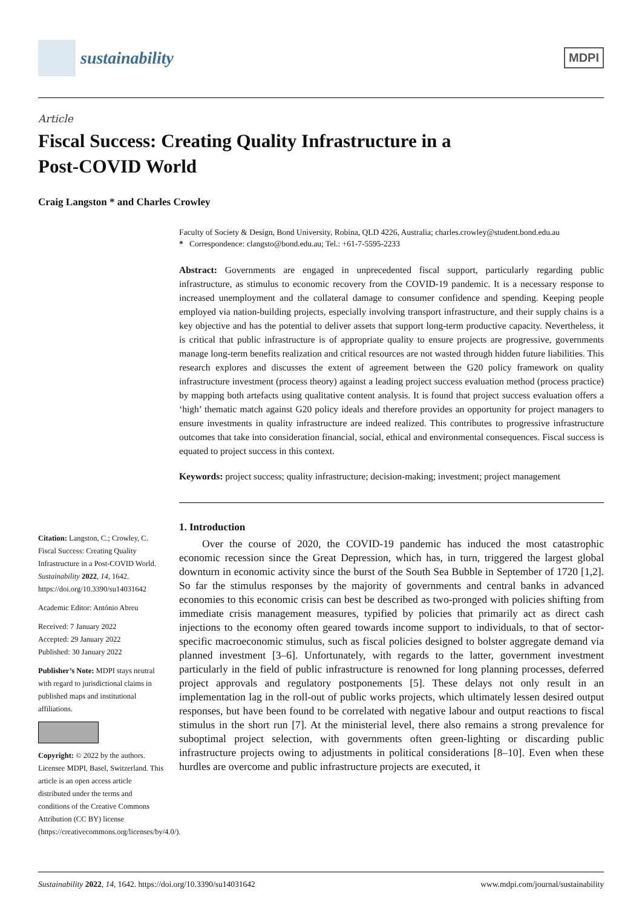sustainability
MDPI
Article
Fiscal Success: Creating Quality Infrastructure in a
Post-COVID World
Craig Langston * and Charles Crowley
Citation: Langston, C.; Crowley, C. Fiscal Success: Creating Quality Infrastructure in a Post-COVID World. Sustainability 2022, 14, 1642. https://doi.org/10.3390/su14031642
Academic Editor: António Abreu
Received: 7 January 2022
Accepted: 29 January 2022
Published: 30 January 2022
Publisher’s Note: MDPI stays neutral with regard to jurisdictional claims in published maps and institutional affiliations.
Copyright: © 2022 by the authors. Licensee MDPI, Basel, Switzerland. This article is an open access article distributed under the terms and conditions of the Creative Commons Attribution (CC BY) license (https://creativecommons.org/licenses/by/4.0/).
Faculty of Society & Design, Bond University, Robina, QLD 4226, Australia; charles.crowley@student.bond.edu.au
* Correspondence: clangsto@bond.edu.au; Tel.: +61-7-5595-2233
Abstract: Governments are engaged in unprecedented fiscal support, particularly regarding public infrastructure, as stimulus to economic recovery from the COVID-19 pandemic. It is a necessary response to increased unemployment and the collateral damage to consumer confidence and spending. Keeping people employed via nation-building projects, especially involving transport infrastructure, and their supply chains is a key objective and has the potential to deliver assets that support long-term productive capacity. Nevertheless, it is critical that public infrastructure is of appropriate quality to ensure projects are progressive, governments manage long-term benefits realization and critical resources are not wasted through hidden future liabilities. This research explores and discusses the extent of agreement between the G20 policy framework on quality infrastructure investment (process theory) against a leading project success evaluation method (process practice) by mapping both artefacts using qualitative content analysis. It is found that project success evaluation offers a ‘high’ thematic match against G20 policy ideals and therefore provides an opportunity for project managers to ensure investments in quality infrastructure are indeed realized. This contributes to progressive infrastructure outcomes that take into consideration financial, social, ethical and environmental consequences. Fiscal success is equated to project success in this context.
Keywords: project success; quality infrastructure; decision-making; investment; project management
1. Introduction
Over the course of 2020, the COVID-19 pandemic has induced the most catastrophic economic recession since the Great Depression, which has, in turn, triggered the largest global downturn in economic activity since the burst of the South Sea Bubble in September of 1720 [1,2]. So far the stimulus responses by the majority of governments and central banks in advanced economies to this economic crisis can best be described as two-pronged with policies shifting from immediate crisis management measures, typified by policies that primarily act as direct cash injections to the economy often geared towards income support to individuals, to that of sector-specific macroeconomic stimulus, such as fiscal policies designed to bolster aggregate demand via planned investment [3–6]. Unfortunately, with regards to the latter, government investment particularly in the field of public infrastructure is renowned for long planning processes, deferred project approvals and regulatory postponements [5]. These delays not only result in an implementation lag in the roll-out of public works projects, which ultimately lessen desired output responses, but have been found to be correlated with negative labour and output reactions to fiscal stimulus in the short run [7]. At the ministerial level, there also remains a strong prevalence for suboptimal project selection, with governments often green-lighting or discarding public infrastructure projects owing to adjustments in political considerations [8–10]. Even when these hurdles are overcome and public infrastructure projects are executed, it
Sustainability 2022, 14, 1642. https://doi.org/10.3390/su14031642 www.mdpi.com/journal/sustainability